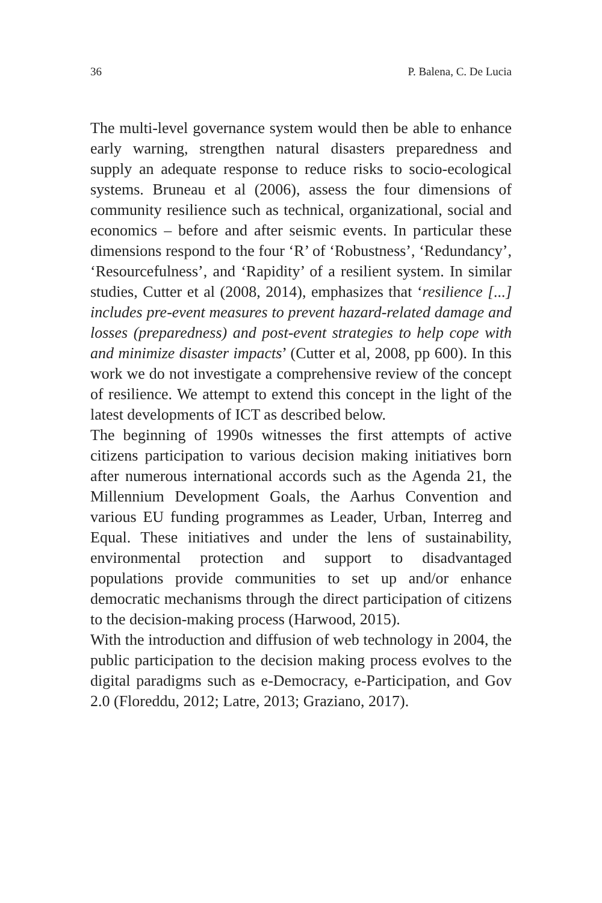36 P. Balena, C. De Lucia
The multi-level governance system would then be able to enhance early warning, strengthen natural disasters preparedness and supply an adequate response to reduce risks to socio-ecological systems. Bruneau et al (2006), assess the four dimensions of community resilience such as technical, organizational, social and economics – before and after seismic events. In particular these dimensions respond to the four ‘R’ of ‘Robustness’, ‘Redundancy’, ‘Resourcefulness’, and ‘Rapidity’ of a resilient system. In similar studies, Cutter et al (2008, 2014), emphasizes that ‘resilience [...] includes pre-event measures to prevent hazard-related damage and losses (preparedness) and post-event strategies to help cope with and minimize disaster impacts’ (Cutter et al, 2008, pp 600). In this work we do not investigate a comprehensive review of the concept of resilience. We attempt to extend this concept in the light of the latest developments of ICT as described below.
The beginning of 1990s witnesses the first attempts of active citizens participation to various decision making initiatives born after numerous international accords such as the Agenda 21, the Millennium Development Goals, the Aarhus Convention and various EU funding programmes as Leader, Urban, Interreg and Equal. These initiatives and under the lens of sustainability, environmental protection and support to disadvantaged populations provide communities to set up and/or enhance democratic mechanisms through the direct participation of citizens to the decision-making process (Harwood, 2015).
With the introduction and diffusion of web technology in 2004, the public participation to the decision making process evolves to the digital paradigms such as e-Democracy, e-Participation, and Gov 2.0 (Floreddu, 2012; Latre, 2013; Graziano, 2017).